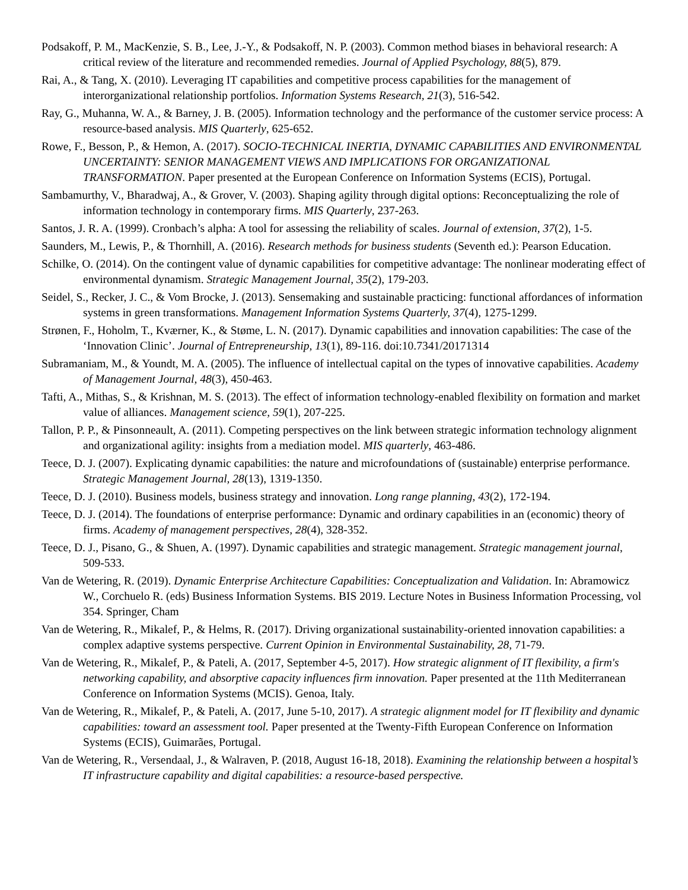Podsakoff, P. M., MacKenzie, S. B., Lee, J.-Y., & Podsakoff, N. P. (2003). Common method biases in behavioral research: A critical review of the literature and recommended remedies. Journal of Applied Psychology, 88(5), 879.
Rai, A., & Tang, X. (2010). Leveraging IT capabilities and competitive process capabilities for the management of interorganizational relationship portfolios. Information Systems Research, 21(3), 516-542.
Ray, G., Muhanna, W. A., & Barney, J. B. (2005). Information technology and the performance of the customer service process: A resource-based analysis. MIS Quarterly, 625-652.
Rowe, F., Besson, P., & Hemon, A. (2017). SOCIO-TECHNICAL INERTIA, DYNAMIC CAPABILITIES AND ENVIRONMENTAL UNCERTAINTY: SENIOR MANAGEMENT VIEWS AND IMPLICATIONS FOR ORGANIZATIONAL TRANSFORMATION. Paper presented at the European Conference on Information Systems (ECIS), Portugal.
Sambamurthy, V., Bharadwaj, A., & Grover, V. (2003). Shaping agility through digital options: Reconceptualizing the role of information technology in contemporary firms. MIS Quarterly, 237-263.
Santos, J. R. A. (1999). Cronbach’s alpha: A tool for assessing the reliability of scales. Journal of extension, 37(2), 1-5.
Saunders, M., Lewis, P., & Thornhill, A. (2016). Research methods for business students (Seventh ed.): Pearson Education.
Schilke, O. (2014). On the contingent value of dynamic capabilities for competitive advantage: The nonlinear moderating effect of environmental dynamism. Strategic Management Journal, 35(2), 179-203.
Seidel, S., Recker, J. C., & Vom Brocke, J. (2013). Sensemaking and sustainable practicing: functional affordances of information systems in green transformations. Management Information Systems Quarterly, 37(4), 1275-1299.
Strønen, F., Hoholm, T., Kværner, K., & Støme, L. N. (2017). Dynamic capabilities and innovation capabilities: The case of the ‘Innovation Clinic’. Journal of Entrepreneurship, 13(1), 89-116. doi:10.7341/20171314
Subramaniam, M., & Youndt, M. A. (2005). The influence of intellectual capital on the types of innovative capabilities. Academy of Management Journal, 48(3), 450-463.
Tafti, A., Mithas, S., & Krishnan, M. S. (2013). The effect of information technology-enabled flexibility on formation and market value of alliances. Management science, 59(1), 207-225.
Tallon, P. P., & Pinsonneault, A. (2011). Competing perspectives on the link between strategic information technology alignment and organizational agility: insights from a mediation model. MIS quarterly, 463-486.
Teece, D. J. (2007). Explicating dynamic capabilities: the nature and microfoundations of (sustainable) enterprise performance. Strategic Management Journal, 28(13), 1319-1350.
Teece, D. J. (2010). Business models, business strategy and innovation. Long range planning, 43(2), 172-194.
Teece, D. J. (2014). The foundations of enterprise performance: Dynamic and ordinary capabilities in an (economic) theory of firms. Academy of management perspectives, 28(4), 328-352.
Teece, D. J., Pisano, G., & Shuen, A. (1997). Dynamic capabilities and strategic management. Strategic management journal, 509-533.
Van de Wetering, R. (2019). Dynamic Enterprise Architecture Capabilities: Conceptualization and Validation. In: Abramowicz W., Corchuelo R. (eds) Business Information Systems. BIS 2019. Lecture Notes in Business Information Processing, vol 354. Springer, Cham
Van de Wetering, R., Mikalef, P., & Helms, R. (2017). Driving organizational sustainability-oriented innovation capabilities: a complex adaptive systems perspective. Current Opinion in Environmental Sustainability, 28, 71-79.
Van de Wetering, R., Mikalef, P., & Pateli, A. (2017, September 4-5, 2017). How strategic alignment of IT flexibility, a firm's networking capability, and absorptive capacity influences firm innovation. Paper presented at the 11th Mediterranean Conference on Information Systems (MCIS). Genoa, Italy.
Van de Wetering, R., Mikalef, P., & Pateli, A. (2017, June 5-10, 2017). A strategic alignment model for IT flexibility and dynamic capabilities: toward an assessment tool. Paper presented at the Twenty-Fifth European Conference on Information Systems (ECIS), Guimarães, Portugal.
Van de Wetering, R., Versendaal, J., & Walraven, P. (2018, August 16-18, 2018). Examining the relationship between a hospital’s IT infrastructure capability and digital capabilities: a resource-based perspective.